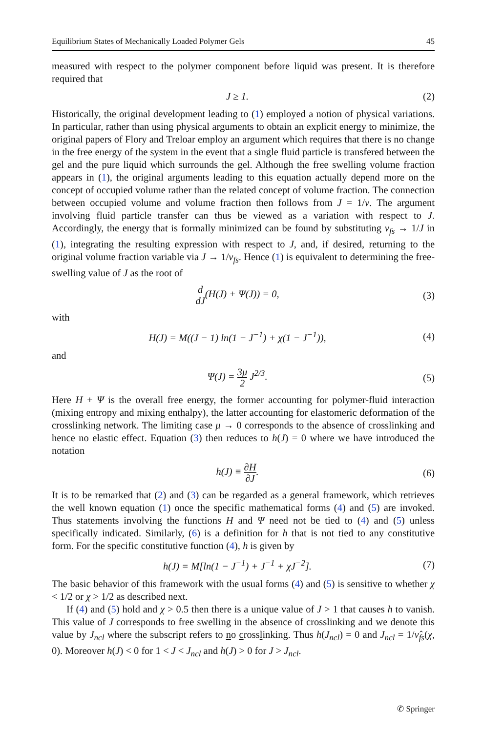Equilibrium States of Mechanically Loaded Polymer Gels 45
measured with respect to the polymer component before liquid was present. It is therefore required that
J ≥ 1. (2)
Historically, the original development leading to (1) employed a notion of physical variations. In particular, rather than using physical arguments to obtain an explicit energy to minimize, the original papers of Flory and Treloar employ an argument which requires that there is no change in the free energy of the system in the event that a single fluid particle is transfered between the gel and the pure liquid which surrounds the gel. Although the free swelling volume fraction appears in (1), the original arguments leading to this equation actually depend more on the concept of occupied volume rather than the related concept of volume fraction. The connection between occupied volume and volume fraction then follows from J = 1/ν. The argument involving fluid particle transfer can thus be viewed as a variation with respect to J. Accordingly, the energy that is formally minimized can be found by substituting ν<sub>fs</sub> → 1/J in (1), integrating the resulting expression with respect to J, and, if desired, returning to the original volume fraction variable via J → 1/ν<sub>fs</sub>. Hence (1) is equivalent to determining the free-swelling value of J as the root of
d dJ(H(J) + Ψ(J)) = 0, (3)
with
H(J) = M((J − 1) ln(1 − J<sup>−1</sup>) + χ(1 − J<sup>−1</sup>)), (4)
and
Ψ(J) = 3μ 2 J<sup>2/3</sup>. (5)
Here H + Ψ is the overall free energy, the former accounting for polymer-fluid interaction (mixing entropy and mixing enthalpy), the latter accounting for elastomeric deformation of the crosslinking network. The limiting case μ → 0 corresponds to the absence of crosslinking and hence no elastic effect. Equation (3) then reduces to h(J) = 0 where we have introduced the notation
h(J) ≡ ∂H ∂J. (6)
It is to be remarked that (2) and (3) can be regarded as a general framework, which retrieves the well known equation (1) once the specific mathematical forms (4) and (5) are invoked. Thus statements involving the functions H and Ψ need not be tied to (4) and (5) unless specifically indicated. Similarly, (6) is a definition for h that is not tied to any constitutive form. For the specific constitutive function (4), h is given by
h(J) = M[ln(1 − J<sup>−1</sup>) + J<sup>−1</sup> + χJ<sup>−2</sup>]. (7)
The basic behavior of this framework with the usual forms (4) and (5) is sensitive to whether χ < 1/2 or χ > 1/2 as described next.
If (4) and (5) hold and χ > 0.5 then there is a unique value of J > 1 that causes h to vanish. This value of J corresponds to free swelling in the absence of crosslinking and we denote this value by J<sub>ncl</sub> where the subscript refers to no crosslinking. Thus h(J<sub>ncl</sub>) = 0 and J<sub>ncl</sub> = 1/ν̂<sub>fs</sub>(χ, 0). Moreover h(J) < 0 for 1 < J < J<sub>ncl</sub> and h(J) > 0 for J > J<sub>ncl</sub>.
✆ Springer